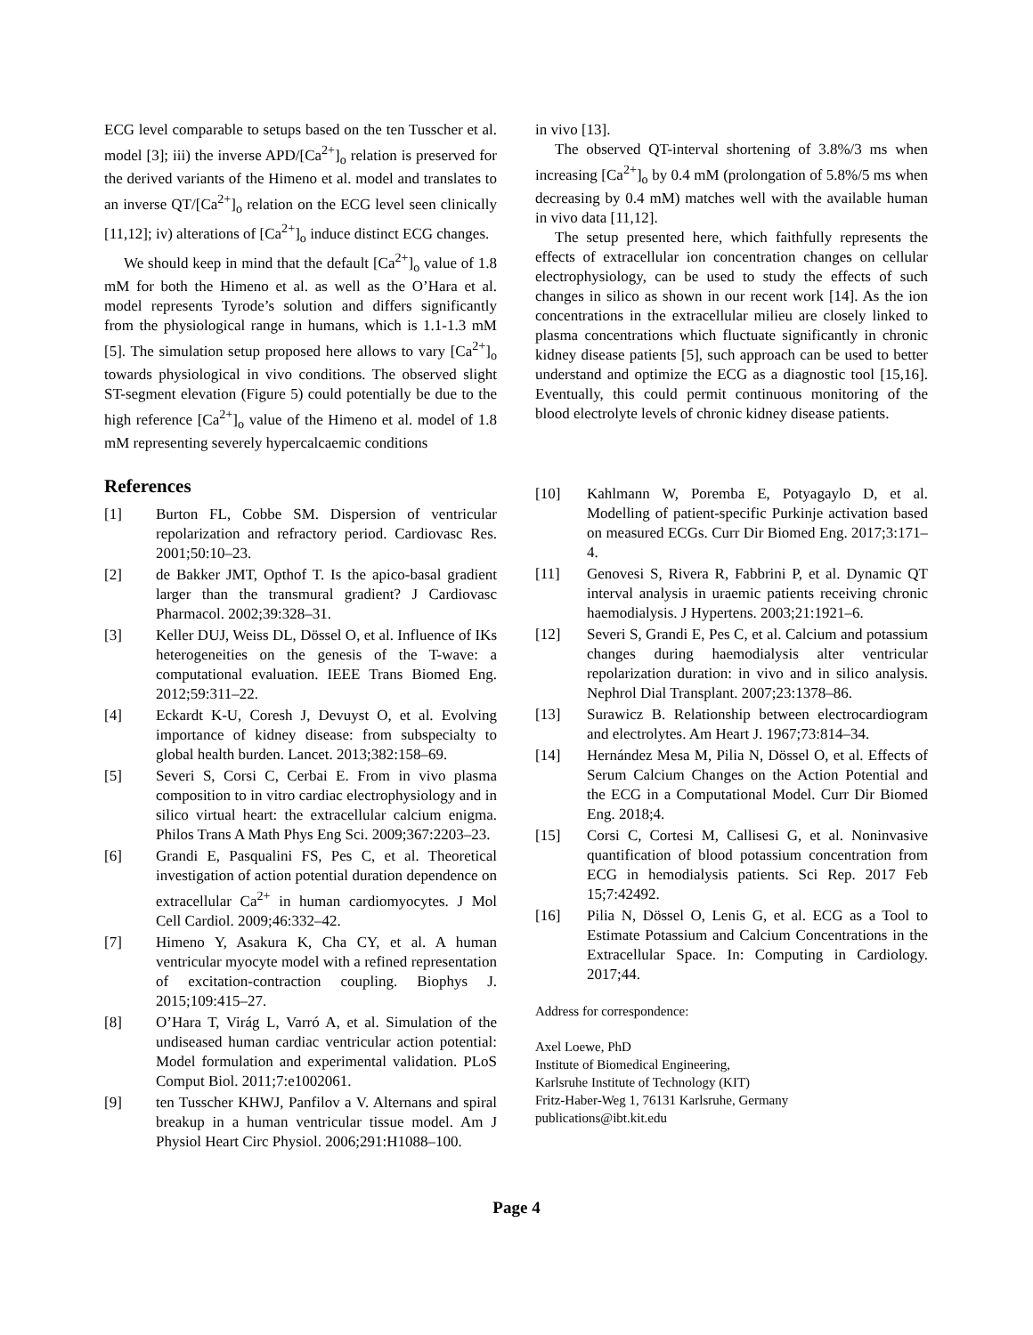ECG level comparable to setups based on the ten Tusscher et al. model [3]; iii) the inverse APD/[Ca<sup>2+</sup>]<sub>o</sub> relation is preserved for the derived variants of the Himeno et al. model and translates to an inverse QT/[Ca<sup>2+</sup>]<sub>o</sub> relation on the ECG level seen clinically [11,12]; iv) alterations of [Ca<sup>2+</sup>]<sub>o</sub> induce distinct ECG changes.
We should keep in mind that the default [Ca<sup>2+</sup>]<sub>o</sub> value of 1.8 mM for both the Himeno et al. as well as the O’Hara et al. model represents Tyrode’s solution and differs significantly from the physiological range in humans, which is 1.1-1.3 mM [5]. The simulation setup proposed here allows to vary [Ca<sup>2+</sup>]<sub>o</sub> towards physiological in vivo conditions. The observed slight ST-segment elevation (Figure 5) could potentially be due to the high reference [Ca<sup>2+</sup>]<sub>o</sub> value of the Himeno et al. model of 1.8 mM representing severely hypercalcaemic conditions
References
[1] Burton FL, Cobbe SM. Dispersion of ventricular repolarization and refractory period. Cardiovasc Res. 2001;50:10–23.
[2] de Bakker JMT, Opthof T. Is the apico-basal gradient larger than the transmural gradient? J Cardiovasc Pharmacol. 2002;39:328–31.
[3] Keller DUJ, Weiss DL, Dössel O, et al. Influence of IKs heterogeneities on the genesis of the T-wave: a computational evaluation. IEEE Trans Biomed Eng. 2012;59:311–22.
[4] Eckardt K-U, Coresh J, Devuyst O, et al. Evolving importance of kidney disease: from subspecialty to global health burden. Lancet. 2013;382:158–69.
[5] Severi S, Corsi C, Cerbai E. From in vivo plasma composition to in vitro cardiac electrophysiology and in silico virtual heart: the extracellular calcium enigma. Philos Trans A Math Phys Eng Sci. 2009;367:2203–23.
[6] Grandi E, Pasqualini FS, Pes C, et al. Theoretical investigation of action potential duration dependence on extracellular Ca<sup>2+</sup> in human cardiomyocytes. J Mol Cell Cardiol. 2009;46:332–42.
[7] Himeno Y, Asakura K, Cha CY, et al. A human ventricular myocyte model with a refined representation of excitation-contraction coupling. Biophys J. 2015;109:415–27.
[8] O’Hara T, Virág L, Varró A, et al. Simulation of the undiseased human cardiac ventricular action potential: Model formulation and experimental validation. PLoS Comput Biol. 2011;7:e1002061.
[9] ten Tusscher KHWJ, Panfilov a V. Alternans and spiral breakup in a human ventricular tissue model. Am J Physiol Heart Circ Physiol. 2006;291:H1088–100.
in vivo [13].
The observed QT-interval shortening of 3.8%/3 ms when increasing [Ca<sup>2+</sup>]<sub>o</sub> by 0.4 mM (prolongation of 5.8%/5 ms when decreasing by 0.4 mM) matches well with the available human in vivo data [11,12].
The setup presented here, which faithfully represents the effects of extracellular ion concentration changes on cellular electrophysiology, can be used to study the effects of such changes in silico as shown in our recent work [14]. As the ion concentrations in the extracellular milieu are closely linked to plasma concentrations which fluctuate significantly in chronic kidney disease patients [5], such approach can be used to better understand and optimize the ECG as a diagnostic tool [15,16]. Eventually, this could permit continuous monitoring of the blood electrolyte levels of chronic kidney disease patients.
[10] Kahlmann W, Poremba E, Potyagaylo D, et al. Modelling of patient-specific Purkinje activation based on measured ECGs. Curr Dir Biomed Eng. 2017;3:171–4.
[11] Genovesi S, Rivera R, Fabbrini P, et al. Dynamic QT interval analysis in uraemic patients receiving chronic haemodialysis. J Hypertens. 2003;21:1921–6.
[12] Severi S, Grandi E, Pes C, et al. Calcium and potassium changes during haemodialysis alter ventricular repolarization duration: in vivo and in silico analysis. Nephrol Dial Transplant. 2007;23:1378–86.
[13] Surawicz B. Relationship between electrocardiogram and electrolytes. Am Heart J. 1967;73:814–34.
[14] Hernández Mesa M, Pilia N, Dössel O, et al. Effects of Serum Calcium Changes on the Action Potential and the ECG in a Computational Model. Curr Dir Biomed Eng. 2018;4.
[15] Corsi C, Cortesi M, Callisesi G, et al. Noninvasive quantification of blood potassium concentration from ECG in hemodialysis patients. Sci Rep. 2017 Feb 15;7:42492.
[16] Pilia N, Dössel O, Lenis G, et al. ECG as a Tool to Estimate Potassium and Calcium Concentrations in the Extracellular Space. In: Computing in Cardiology. 2017;44.
Address for correspondence:
Axel Loewe, PhD
Institute of Biomedical Engineering,
Karlsruhe Institute of Technology (KIT)
Fritz-Haber-Weg 1, 76131 Karlsruhe, Germany
publications@ibt.kit.edu
Page 4